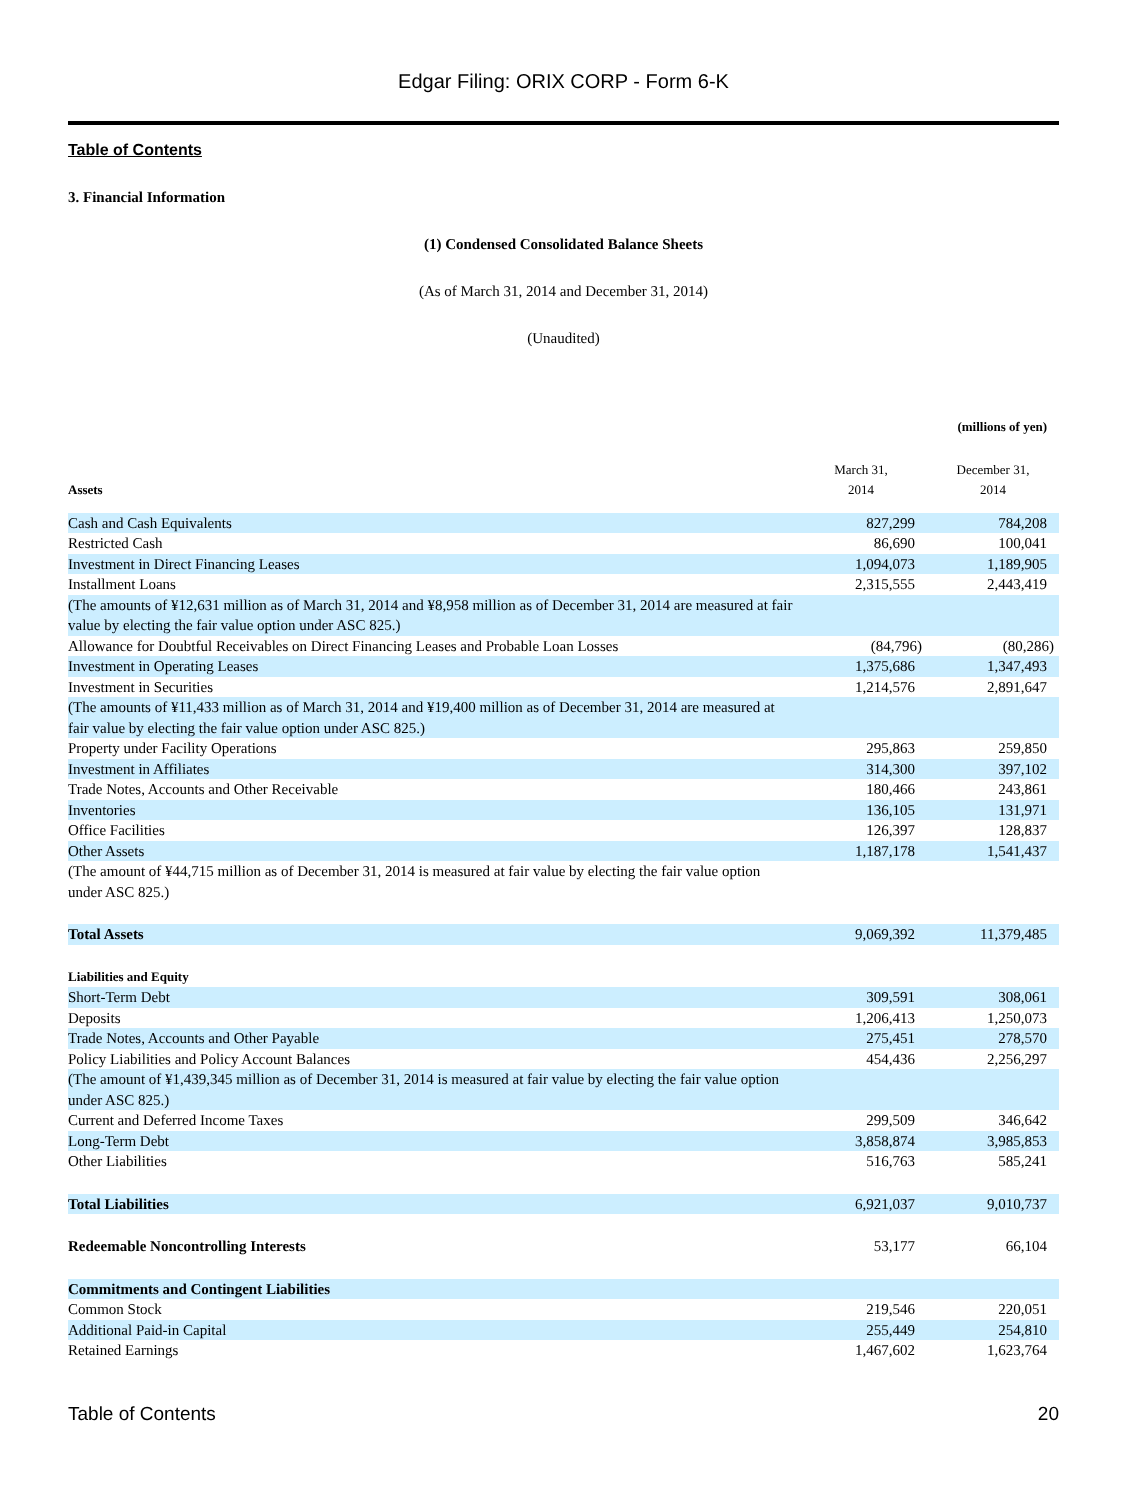Edgar Filing: ORIX CORP - Form 6-K
Table of Contents
3. Financial Information
(1) Condensed Consolidated Balance Sheets
(As of March 31, 2014 and December 31, 2014)
(Unaudited)
| | | (millions of yen) |
| Assets | March 31, 2014 | December 31, 2014 |
| Cash and Cash Equivalents | 827,299 | 784,208 |
| Restricted Cash | 86,690 | 100,041 |
| Investment in Direct Financing Leases | 1,094,073 | 1,189,905 |
| Installment Loans | 2,315,555 | 2,443,419 |
| (The amounts of ¥12,631 million as of March 31, 2014 and ¥8,958 million as of December 31, 2014 are measured at fair value by electing the fair value option under ASC 825.) | | |
| Allowance for Doubtful Receivables on Direct Financing Leases and Probable Loan Losses | (84,796) | (80,286) |
| Investment in Operating Leases | 1,375,686 | 1,347,493 |
| Investment in Securities | 1,214,576 | 2,891,647 |
| (The amounts of ¥11,433 million as of March 31, 2014 and ¥19,400 million as of December 31, 2014 are measured at fair value by electing the fair value option under ASC 825.) | | |
| Property under Facility Operations | 295,863 | 259,850 |
| Investment in Affiliates | 314,300 | 397,102 |
| Trade Notes, Accounts and Other Receivable | 180,466 | 243,861 |
| Inventories | 136,105 | 131,971 |
| Office Facilities | 126,397 | 128,837 |
| Other Assets | 1,187,178 | 1,541,437 |
| (The amount of ¥44,715 million as of December 31, 2014 is measured at fair value by electing the fair value option under ASC 825.) | | |
| Total Assets | 9,069,392 | 11,379,485 |
| Liabilities and Equity | | |
| Short-Term Debt | 309,591 | 308,061 |
| Deposits | 1,206,413 | 1,250,073 |
| Trade Notes, Accounts and Other Payable | 275,451 | 278,570 |
| Policy Liabilities and Policy Account Balances | 454,436 | 2,256,297 |
| (The amount of ¥1,439,345 million as of December 31, 2014 is measured at fair value by electing the fair value option under ASC 825.) | | |
| Current and Deferred Income Taxes | 299,509 | 346,642 |
| Long-Term Debt | 3,858,874 | 3,985,853 |
| Other Liabilities | 516,763 | 585,241 |
| Total Liabilities | 6,921,037 | 9,010,737 |
| Redeemable Noncontrolling Interests | 53,177 | 66,104 |
| Commitments and Contingent Liabilities | | |
| Common Stock | 219,546 | 220,051 |
| Additional Paid-in Capital | 255,449 | 254,810 |
| Retained Earnings | 1,467,602 | 1,623,764 |
Table of Contents 20